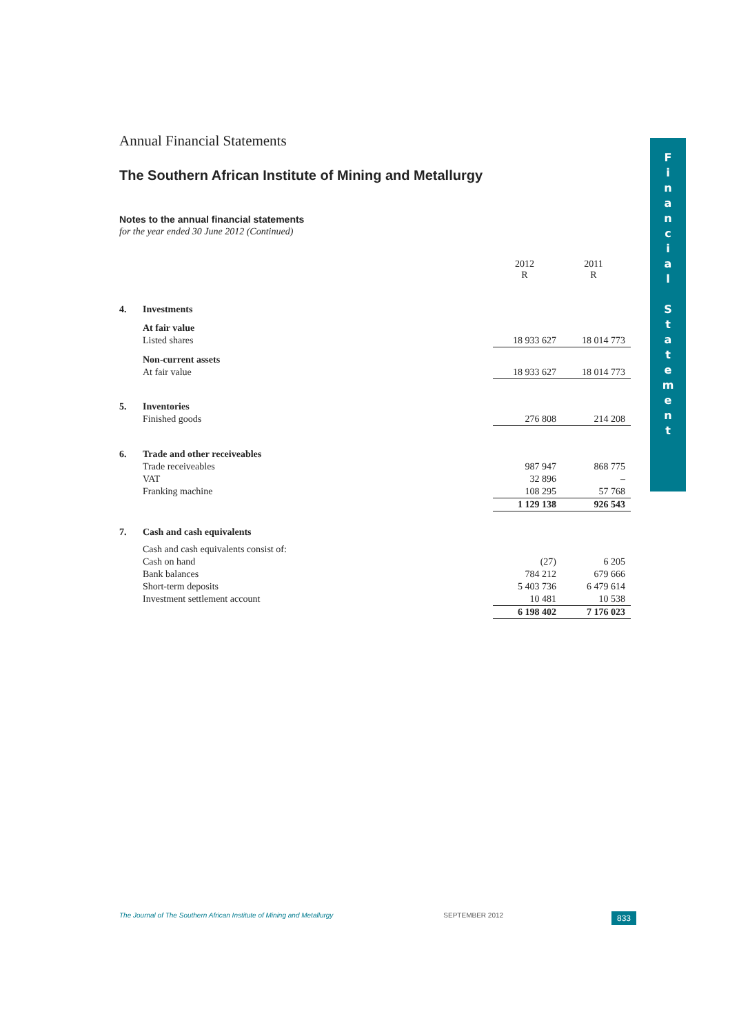Annual Financial Statements
The Southern African Institute of Mining and Metallurgy
Notes to the annual financial statements
for the year ended 30 June 2012 (Continued)
| | | 2012 R | 2011 R |
| 4. | Investments | | |
| | At fair value | | |
| | Listed shares | 18 933 627 | 18 014 773 |
| | Non-current assets | | |
| | At fair value | 18 933 627 | 18 014 773 |
| 5. | Inventories | | |
| | Finished goods | 276 808 | 214 208 |
| 6. | Trade and other receiveables | | |
| | Trade receiveables | 987 947 | 868 775 |
| | VAT | 32 896 | – |
| | Franking machine | 108 295 | 57 768 |
| | | 1 129 138 | 926 543 |
| 7. | Cash and cash equivalents | | |
| | Cash and cash equivalents consist of: | | |
| | Cash on hand | (27) | 6 205 |
| | Bank balances | 784 212 | 679 666 |
| | Short-term deposits | 5 403 736 | 6 479 614 |
| | Investment settlement account | 10 481 | 10 538 |
| | | 6 198 402 | 7 176 023 |
F
i
n
a
n
c
i
a
l
S
t
a
t
e
m
e
n
t
The Journal of The Southern African Institute of Mining and Metallurgy SEPTEMBER 2012 833